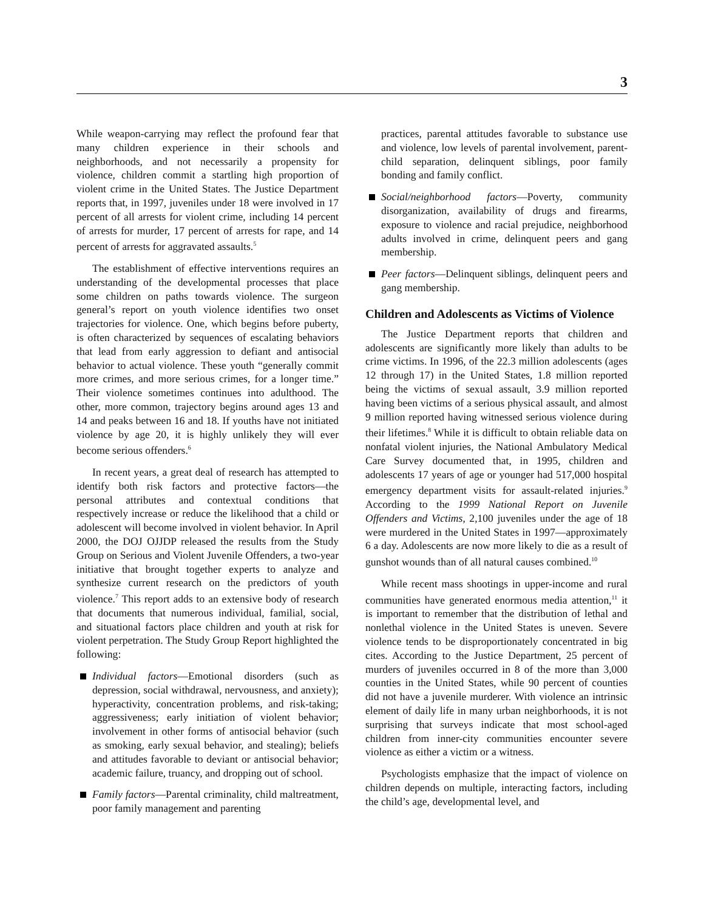3
While weapon-carrying may reflect the profound fear that many children experience in their schools and neighborhoods, and not necessarily a propensity for violence, children commit a startling high proportion of violent crime in the United States. The Justice Department reports that, in 1997, juveniles under 18 were involved in 17 percent of all arrests for violent crime, including 14 percent of arrests for murder, 17 percent of arrests for rape, and 14 percent of arrests for aggravated assaults.<sup>5</sup>
The establishment of effective interventions requires an understanding of the developmental processes that place some children on paths towards violence. The surgeon general’s report on youth violence identifies two onset trajectories for violence. One, which begins before puberty, is often characterized by sequences of escalating behaviors that lead from early aggression to defiant and antisocial behavior to actual violence. These youth “generally commit more crimes, and more serious crimes, for a longer time.” Their violence sometimes continues into adulthood. The other, more common, trajectory begins around ages 13 and 14 and peaks between 16 and 18. If youths have not initiated violence by age 20, it is highly unlikely they will ever become serious offenders.<sup>6</sup>
In recent years, a great deal of research has attempted to identify both risk factors and protective factors—the personal attributes and contextual conditions that respectively increase or reduce the likelihood that a child or adolescent will become involved in violent behavior. In April 2000, the DOJ OJJDP released the results from the Study Group on Serious and Violent Juvenile Offenders, a two-year initiative that brought together experts to analyze and synthesize current research on the predictors of youth violence.<sup>7</sup> This report adds to an extensive body of research that documents that numerous individual, familial, social, and situational factors place children and youth at risk for violent perpetration. The Study Group Report highlighted the following:
Individual factors—Emotional disorders (such as depression, social withdrawal, nervousness, and anxiety); hyperactivity, concentration problems, and risk-taking; aggressiveness; early initiation of violent behavior; involvement in other forms of antisocial behavior (such as smoking, early sexual behavior, and stealing); beliefs and attitudes favorable to deviant or antisocial behavior; academic failure, truancy, and dropping out of school.
Family factors—Parental criminality, child maltreatment, poor family management and parenting
practices, parental attitudes favorable to substance use and violence, low levels of parental involvement, parent-child separation, delinquent siblings, poor family bonding and family conflict.
Social/neighborhood factors—Poverty, community disorganization, availability of drugs and firearms, exposure to violence and racial prejudice, neighborhood adults involved in crime, delinquent peers and gang membership.
Peer factors—Delinquent siblings, delinquent peers and gang membership.
Children and Adolescents as Victims of Violence
The Justice Department reports that children and adolescents are significantly more likely than adults to be crime victims. In 1996, of the 22.3 million adolescents (ages 12 through 17) in the United States, 1.8 million reported being the victims of sexual assault, 3.9 million reported having been victims of a serious physical assault, and almost 9 million reported having witnessed serious violence during their lifetimes.<sup>8</sup> While it is difficult to obtain reliable data on nonfatal violent injuries, the National Ambulatory Medical Care Survey documented that, in 1995, children and adolescents 17 years of age or younger had 517,000 hospital emergency department visits for assault-related injuries.<sup>9</sup> According to the 1999 National Report on Juvenile Offenders and Victims, 2,100 juveniles under the age of 18 were murdered in the United States in 1997—approximately 6 a day. Adolescents are now more likely to die as a result of gunshot wounds than of all natural causes combined.<sup>10</sup>
While recent mass shootings in upper-income and rural communities have generated enormous media attention,<sup>11</sup> it is important to remember that the distribution of lethal and nonlethal violence in the United States is uneven. Severe violence tends to be disproportionately concentrated in big cites. According to the Justice Department, 25 percent of murders of juveniles occurred in 8 of the more than 3,000 counties in the United States, while 90 percent of counties did not have a juvenile murderer. With violence an intrinsic element of daily life in many urban neighborhoods, it is not surprising that surveys indicate that most school-aged children from inner-city communities encounter severe violence as either a victim or a witness.
Psychologists emphasize that the impact of violence on children depends on multiple, interacting factors, including the child’s age, developmental level, and